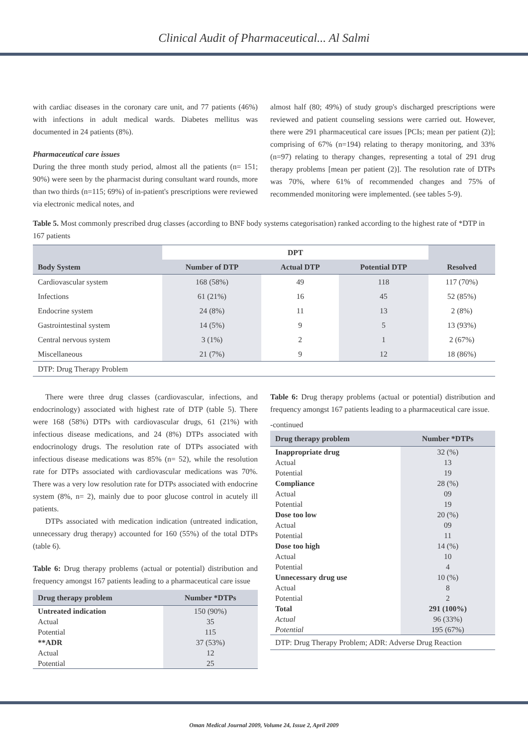Clinical Audit of Pharmaceutical... Al Salmi
with cardiac diseases in the coronary care unit, and 77 patients (46%) with infections in adult medical wards. Diabetes mellitus was documented in 24 patients (8%).
Pharmaceutical care issues
During the three month study period, almost all the patients (n= 151; 90%) were seen by the pharmacist during consultant ward rounds, more than two thirds (n=115; 69%) of in-patient's prescriptions were reviewed via electronic medical notes, and
almost half (80; 49%) of study group's discharged prescriptions were reviewed and patient counseling sessions were carried out. However, there were 291 pharmaceutical care issues [PCIs; mean per patient (2)]; comprising of 67% (n=194) relating to therapy monitoring, and 33% (n=97) relating to therapy changes, representing a total of 291 drug therapy problems [mean per patient (2)]. The resolution rate of DTPs was 70%, where 61% of recommended changes and 75% of recommended monitoring were implemented. (see tables 5-9).
Table 5. Most commonly prescribed drug classes (according to BNF body systems categorisation) ranked according to the highest rate of *DTP in 167 patients
| Body System | DPT | | | Resolved |
| --- | --- | --- | --- | --- |
| | Number of DTP | Actual DTP | Potential DTP | |
| Cardiovascular system | 168 (58%) | 49 | 118 | 117 (70%) |
| Infections | 61 (21%) | 16 | 45 | 52 (85%) |
| Endocrine system | 24 (8%) | 11 | 13 | 2 (8%) |
| Gastrointestinal system | 14 (5%) | 9 | 5 | 13 (93%) |
| Central nervous system | 3 (1%) | 2 | 1 | 2 (67%) |
| Miscellaneous | 21 (7%) | 9 | 12 | 18 (86%) |
| DTP: Drug Therapy Problem | | | | |
There were three drug classes (cardiovascular, infections, and endocrinology) associated with highest rate of DTP (table 5). There were 168 (58%) DTPs with cardiovascular drugs, 61 (21%) with infectious disease medications, and 24 (8%) DTPs associated with endocrinology drugs. The resolution rate of DTPs associated with infectious disease medications was 85% (n= 52), while the resolution rate for DTPs associated with cardiovascular medications was 70%. There was a very low resolution rate for DTPs associated with endocrine system (8%, n= 2), mainly due to poor glucose control in acutely ill patients.
DTPs associated with medication indication (untreated indication, unnecessary drug therapy) accounted for 160 (55%) of the total DTPs (table 6).
Table 6: Drug therapy problems (actual or potential) distribution and frequency amongst 167 patients leading to a pharmaceutical care issue
| Drug therapy problem | Number *DTPs |
| Untreated indication | 150 (90%) |
| Actual | 35 |
| Potential | 115 |
| **ADR | 37 (53%) |
| Actual | 12 |
| Potential | 25 |
Table 6: Drug therapy problems (actual or potential) distribution and frequency amongst 167 patients leading to a pharmaceutical care issue.
-continued
| Drug therapy problem | Number *DTPs |
| Inappropriate drug | 32 (%) |
| Actual | 13 |
| Potential | 19 |
| Compliance | 28 (%) |
| Actual | 09 |
| Potential | 19 |
| Dose too low | 20 (%) |
| Actual | 09 |
| Potential | 11 |
| Dose too high | 14 (%) |
| Actual | 10 |
| Potential | 4 |
| Unnecessary drug use | 10 (%) |
| Actual | 8 |
| Potential | 2 |
| Total | 291 (100%) |
| Actual | 96 (33%) |
| Potential | 195 (67%) |
| DTP: Drug Therapy Problem; ADR: Adverse Drug Reaction | |
Oman Medical Journal 2009, Volume 24, Issue 2, April 2009